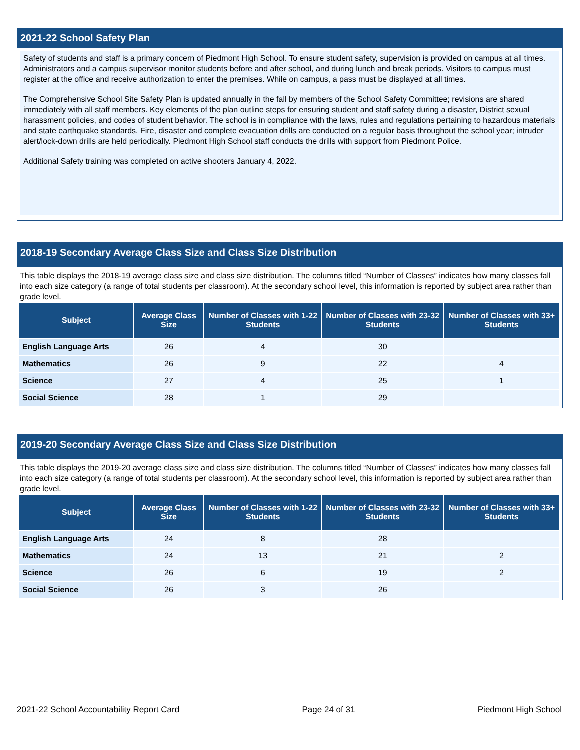2021-22 School Safety Plan
Safety of students and staff is a primary concern of Piedmont High School. To ensure student safety, supervision is provided on campus at all times. Administrators and a campus supervisor monitor students before and after school, and during lunch and break periods. Visitors to campus must register at the office and receive authorization to enter the premises. While on campus, a pass must be displayed at all times.
The Comprehensive School Site Safety Plan is updated annually in the fall by members of the School Safety Committee; revisions are shared immediately with all staff members. Key elements of the plan outline steps for ensuring student and staff safety during a disaster, District sexual harassment policies, and codes of student behavior. The school is in compliance with the laws, rules and regulations pertaining to hazardous materials and state earthquake standards. Fire, disaster and complete evacuation drills are conducted on a regular basis throughout the school year; intruder alert/lock-down drills are held periodically. Piedmont High School staff conducts the drills with support from Piedmont Police.
Additional Safety training was completed on active shooters January 4, 2022.
2018-19 Secondary Average Class Size and Class Size Distribution
This table displays the 2018-19 average class size and class size distribution. The columns titled “Number of Classes” indicates how many classes fall into each size category (a range of total students per classroom). At the secondary school level, this information is reported by subject area rather than grade level.
| Subject | Average Class Size | Number of Classes with 1-22 Students | Number of Classes with 23-32 Students | Number of Classes with 33+ Students |
| --- | --- | --- | --- | --- |
| English Language Arts | 26 | 4 | 30 | |
| Mathematics | 26 | 9 | 22 | 4 |
| Science | 27 | 4 | 25 | 1 |
| Social Science | 28 | 1 | 29 | |
2019-20 Secondary Average Class Size and Class Size Distribution
This table displays the 2019-20 average class size and class size distribution. The columns titled “Number of Classes” indicates how many classes fall into each size category (a range of total students per classroom). At the secondary school level, this information is reported by subject area rather than grade level.
| Subject | Average Class Size | Number of Classes with 1-22 Students | Number of Classes with 23-32 Students | Number of Classes with 33+ Students |
| --- | --- | --- | --- | --- |
| English Language Arts | 24 | 8 | 28 | |
| Mathematics | 24 | 13 | 21 | 2 |
| Science | 26 | 6 | 19 | 2 |
| Social Science | 26 | 3 | 26 | |
2021-22 School Accountability Report Card Page 24 of 31 Piedmont High School